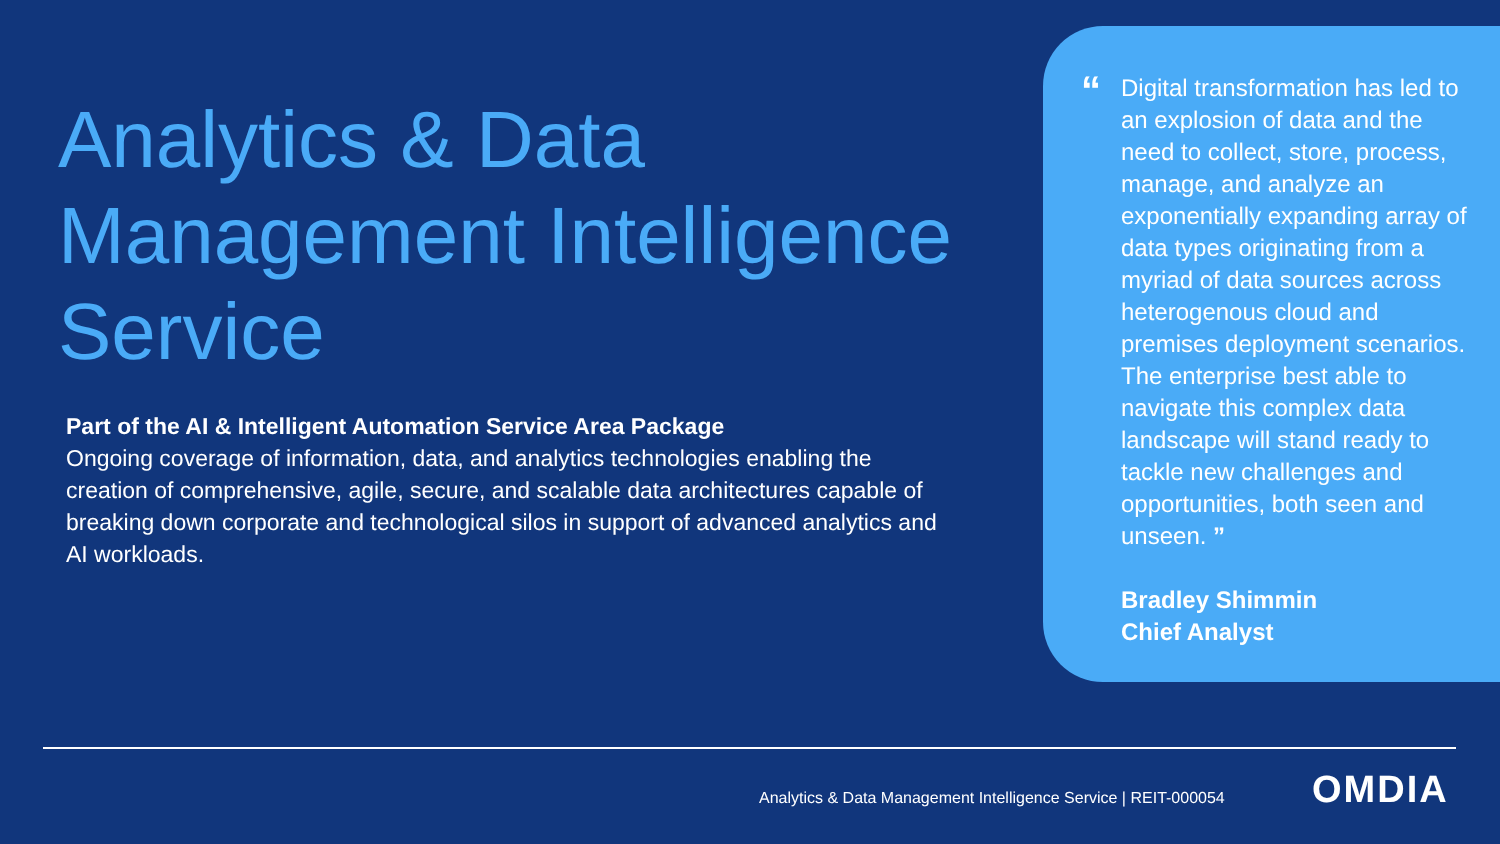Analytics & Data Management Intelligence Service
Part of the AI & Intelligent Automation Service Area Package
Ongoing coverage of information, data, and analytics technologies enabling the creation of comprehensive, agile, secure, and scalable data architectures capable of breaking down corporate and technological silos in support of advanced analytics and AI workloads.
“
Digital transformation has led to an explosion of data and the need to collect, store, process, manage, and analyze an exponentially expanding array of data types originating from a myriad of data sources across heterogenous cloud and premises deployment scenarios. The enterprise best able to navigate this complex data landscape will stand ready to tackle new challenges and opportunities, both seen and unseen. ”
Bradley Shimmin
Chief Analyst
Analytics & Data Management Intelligence Service | REIT-000054
OMDIA